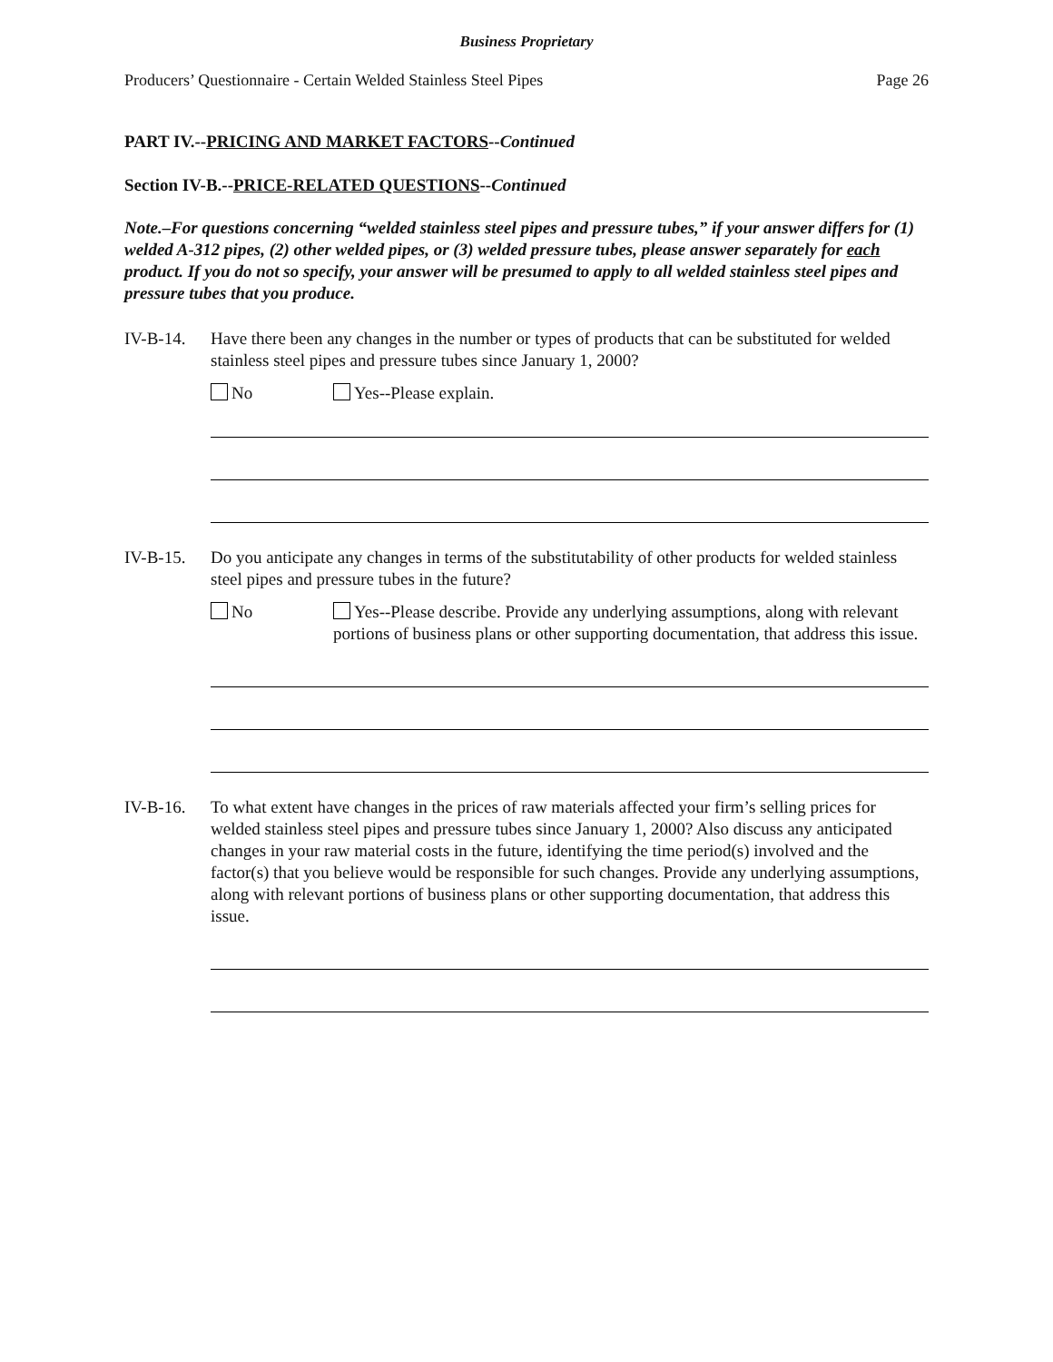Business Proprietary
Producers’ Questionnaire - Certain Welded Stainless Steel Pipes Page 26
PART IV.--PRICING AND MARKET FACTORS--Continued
Section IV-B.--PRICE-RELATED QUESTIONS--Continued
Note.–For questions concerning “welded stainless steel pipes and pressure tubes,” if your answer differs for (1) welded A-312 pipes, (2) other welded pipes, or (3) welded pressure tubes, please answer separately for each product. If you do not so specify, your answer will be presumed to apply to all welded stainless steel pipes and pressure tubes that you produce.
IV-B-14. Have there been any changes in the number or types of products that can be substituted for welded stainless steel pipes and pressure tubes since January 1, 2000?
No Yes--Please explain.
IV-B-15. Do you anticipate any changes in terms of the substitutability of other products for welded stainless steel pipes and pressure tubes in the future?
No Yes--Please describe. Provide any underlying assumptions, along with relevant portions of business plans or other supporting documentation, that address this issue.
IV-B-16. To what extent have changes in the prices of raw materials affected your firm’s selling prices for welded stainless steel pipes and pressure tubes since January 1, 2000? Also discuss any anticipated changes in your raw material costs in the future, identifying the time period(s) involved and the factor(s) that you believe would be responsible for such changes. Provide any underlying assumptions, along with relevant portions of business plans or other supporting documentation, that address this issue.